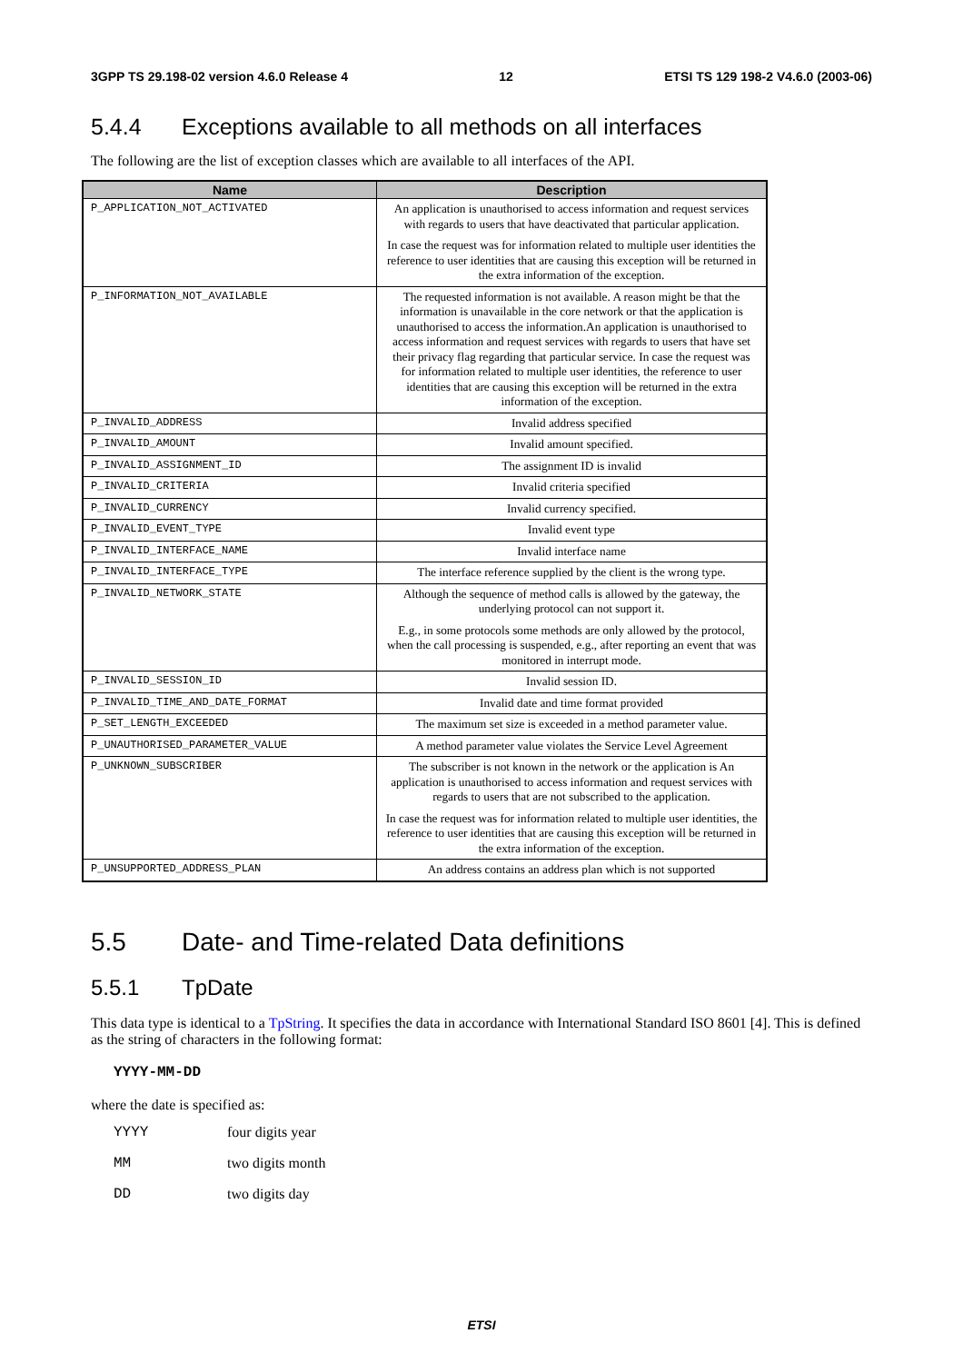3GPP TS 29.198-02 version 4.6.0 Release 4 12 ETSI TS 129 198-2 V4.6.0 (2003-06)
5.4.4 Exceptions available to all methods on all interfaces
The following are the list of exception classes which are available to all interfaces of the API.
| Name | Description |
| --- | --- |
| P_APPLICATION_NOT_ACTIVATED | An application is unauthorised to access information and request services with regards to users that have deactivated that particular application. In case the request was for information related to multiple user identities the reference to user identities that are causing this exception will be returned in the extra information of the exception. |
| P_INFORMATION_NOT_AVAILABLE | The requested information is not available. A reason might be that the information is unavailable in the core network or that the application is unauthorised to access the information.An application is unauthorised to access information and request services with regards to users that have set their privacy flag regarding that particular service. In case the request was for information related to multiple user identities, the reference to user identities that are causing this exception will be returned in the extra information of the exception. |
| P_INVALID_ADDRESS | Invalid address specified |
| P_INVALID_AMOUNT | Invalid amount specified. |
| P_INVALID_ASSIGNMENT_ID | The assignment ID is invalid |
| P_INVALID_CRITERIA | Invalid criteria specified |
| P_INVALID_CURRENCY | Invalid currency specified. |
| P_INVALID_EVENT_TYPE | Invalid event type |
| P_INVALID_INTERFACE_NAME | Invalid interface name |
| P_INVALID_INTERFACE_TYPE | The interface reference supplied by the client is the wrong type. |
| P_INVALID_NETWORK_STATE | Although the sequence of method calls is allowed by the gateway, the underlying protocol can not support it. E.g., in some protocols some methods are only allowed by the protocol, when the call processing is suspended, e.g., after reporting an event that was monitored in interrupt mode. |
| P_INVALID_SESSION_ID | Invalid session ID. |
| P_INVALID_TIME_AND_DATE_FORMAT | Invalid date and time format provided |
| P_SET_LENGTH_EXCEEDED | The maximum set size is exceeded in a method parameter value. |
| P_UNAUTHORISED_PARAMETER_VALUE | A method parameter value violates the Service Level Agreement |
| P_UNKNOWN_SUBSCRIBER | The subscriber is not known in the network or the application is An application is unauthorised to access information and request services with regards to users that are not subscribed to the application. In case the request was for information related to multiple user identities, the reference to user identities that are causing this exception will be returned in the extra information of the exception. |
| P_UNSUPPORTED_ADDRESS_PLAN | An address contains an address plan which is not supported |
5.5 Date- and Time-related Data definitions
5.5.1 TpDate
This data type is identical to a TpString. It specifies the data in accordance with International Standard ISO 8601 [4]. This is defined as the string of characters in the following format:
YYYY-MM-DD
where the date is specified as:
YYYY four digits year
MM two digits month
DD two digits day
ETSI